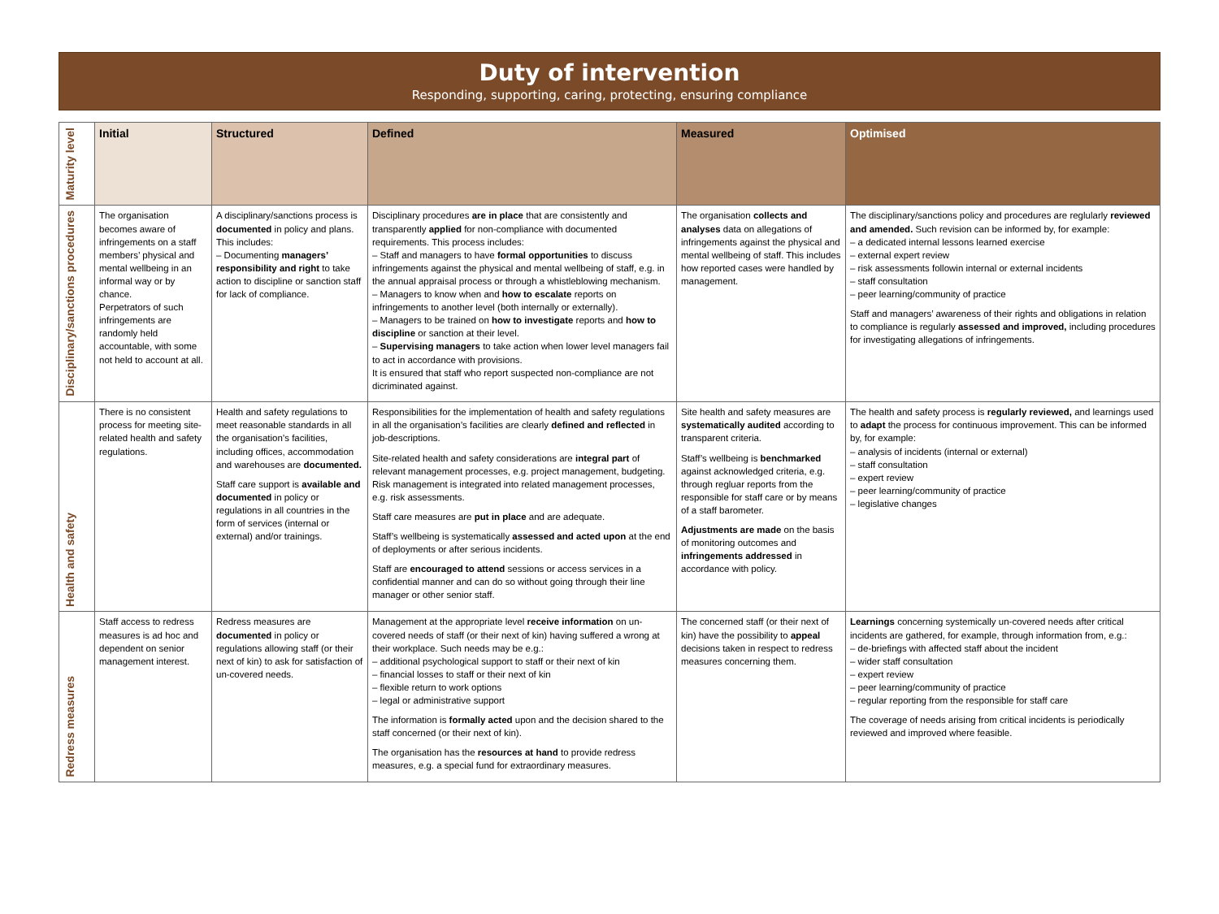Duty of intervention
Responding, supporting, caring, protecting, ensuring compliance
| Maturity level | Initial | Structured | Defined | Measured | Optimised |
| Disciplinary/sanctions procedures | The organisation becomes aware of infringements on a staff members’ physical and mental wellbeing in an informal way or by chance. Perpetrators of such infringements are randomly held accountable, with some not held to account at all. | A disciplinary/sanctions process is documented in policy and plans. This includes: – Documenting managers’ responsibility and right to take action to discipline or sanction staff for lack of compliance. | Disciplinary procedures are in place that are consistently and transparently applied for non-compliance with documented requirements. This process includes: – Staff and managers to have formal opportunities to discuss infringements against the physical and mental wellbeing of staff, e.g. in the annual appraisal process or through a whistleblowing mechanism. – Managers to know when and how to escalate reports on infringements to another level (both internally or externally). – Managers to be trained on how to investigate reports and how to discipline or sanction at their level. – Supervising managers to take action when lower level managers fail to act in accordance with provisions. It is ensured that staff who report suspected non-compliance are not dicriminated against. | The organisation collects and analyses data on allegations of infringements against the physical and mental wellbeing of staff. This includes how reported cases were handled by management. | The disciplinary/sanctions policy and procedures are reglularly reviewed and amended. Such revision can be informed by, for example: – a dedicated internal lessons learned exercise – external expert review – risk assessments followin internal or external incidents – staff consultation – peer learning/community of practice Staff and managers’ awareness of their rights and obligations in relation to compliance is regularly assessed and improved, including procedures for investigating allegations of infringements. |
| Health and safety | There is no consistent process for meeting site-related health and safety regulations. | Health and safety regulations to meet reasonable standards in all the organisation’s facilities, including offices, accommodation and warehouses are documented. Staff care support is available and documented in policy or regulations in all countries in the form of services (internal or external) and/or trainings. | Responsibilities for the implementation of health and safety regulations in all the organisation’s facilities are clearly defined and reflected in job-descriptions. Site-related health and safety considerations are integral part of relevant management processes, e.g. project management, budgeting. Risk management is integrated into related management processes, e.g. risk assessments. Staff care measures are put in place and are adequate. Staff’s wellbeing is systematically assessed and acted upon at the end of deployments or after serious incidents. Staff are encouraged to attend sessions or access services in a confidential manner and can do so without going through their line manager or other senior staff. | Site health and safety measures are systematically audited according to transparent criteria. Staff’s wellbeing is benchmarked against acknowledged criteria, e.g. through regluar reports from the responsible for staff care or by means of a staff barometer. Adjustments are made on the basis of monitoring outcomes and infringements addressed in accordance with policy. | The health and safety process is regularly reviewed, and learnings used to adapt the process for continuous improvement. This can be informed by, for example: – analysis of incidents (internal or external) – staff consultation – expert review – peer learning/community of practice – legislative changes |
| Redress measures | Staff access to redress measures is ad hoc and dependent on senior management interest. | Redress measures are documented in policy or regulations allowing staff (or their next of kin) to ask for satisfaction of un-covered needs. | Management at the appropriate level receive information on un-covered needs of staff (or their next of kin) having suffered a wrong at their workplace. Such needs may be e.g.: – additional psychological support to staff or their next of kin – financial losses to staff or their next of kin – flexible return to work options – legal or administrative support The information is formally acted upon and the decision shared to the staff concerned (or their next of kin). The organisation has the resources at hand to provide redress measures, e.g. a special fund for extraordinary measures. | The concerned staff (or their next of kin) have the possibility to appeal decisions taken in respect to redress measures concerning them. | Learnings concerning systemically un-covered needs after critical incidents are gathered, for example, through information from, e.g.: – de-briefings with affected staff about the incident – wider staff consultation – expert review – peer learning/community of practice – regular reporting from the responsible for staff care The coverage of needs arising from critical incidents is periodically reviewed and improved where feasible. |